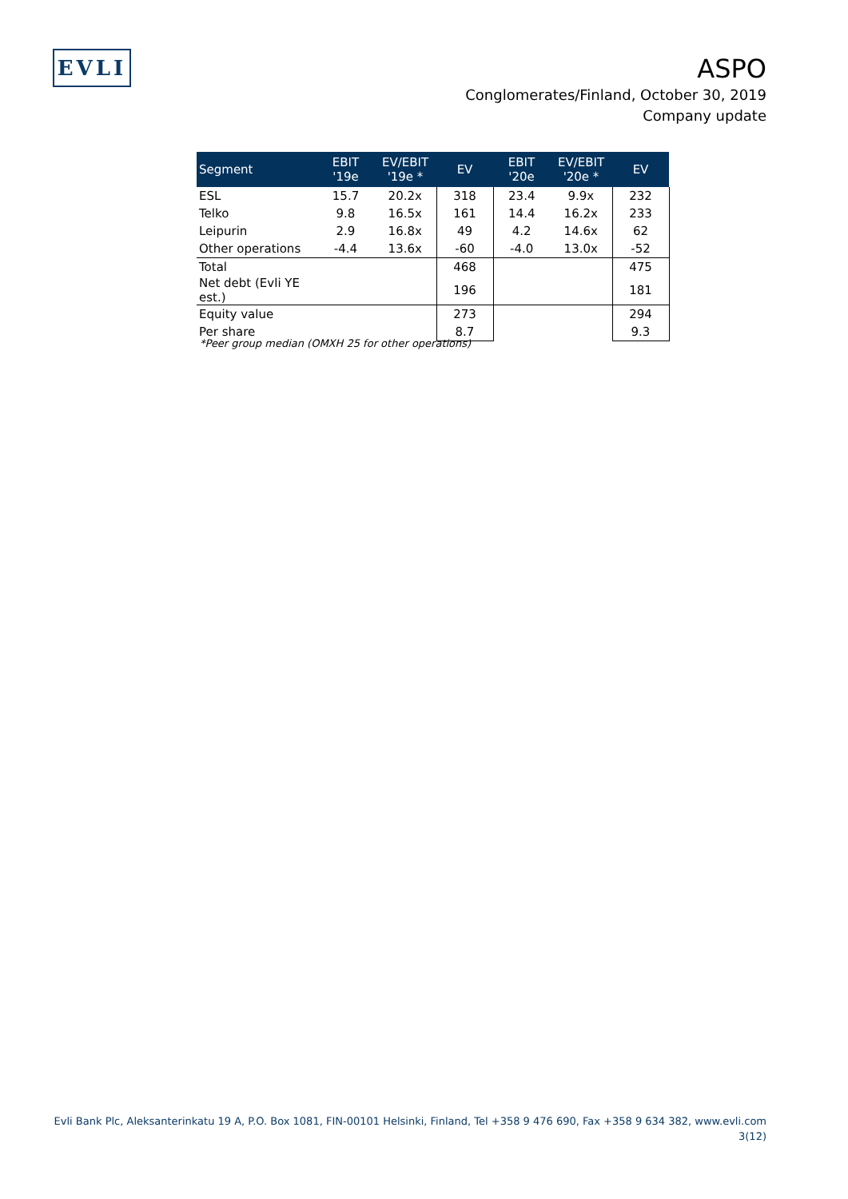EVLI
ASPO
Conglomerates/Finland, October 30, 2019
Company update
| Segment | EBIT '19e | EV/EBIT '19e * | EV | EBIT '20e | EV/EBIT '20e * | EV |
| --- | --- | --- | --- | --- | --- | --- |
| ESL | 15.7 | 20.2x | 318 | 23.4 | 9.9x | 232 |
| Telko | 9.8 | 16.5x | 161 | 14.4 | 16.2x | 233 |
| Leipurin | 2.9 | 16.8x | 49 | 4.2 | 14.6x | 62 |
| Other operations | -4.4 | 13.6x | -60 | -4.0 | 13.0x | -52 |
| Total | | | 468 | | | 475 |
| Net debt (Evli YE est.) | | | 196 | | | 181 |
| Equity value | | | 273 | | | 294 |
| Per share | | | 8.7 | | | 9.3 |
*Peer group median (OMXH 25 for other operations)
Evli Bank Plc, Aleksanterinkatu 19 A, P.O. Box 1081, FIN-00101 Helsinki, Finland, Tel +358 9 476 690, Fax +358 9 634 382, www.evli.com
3(12)